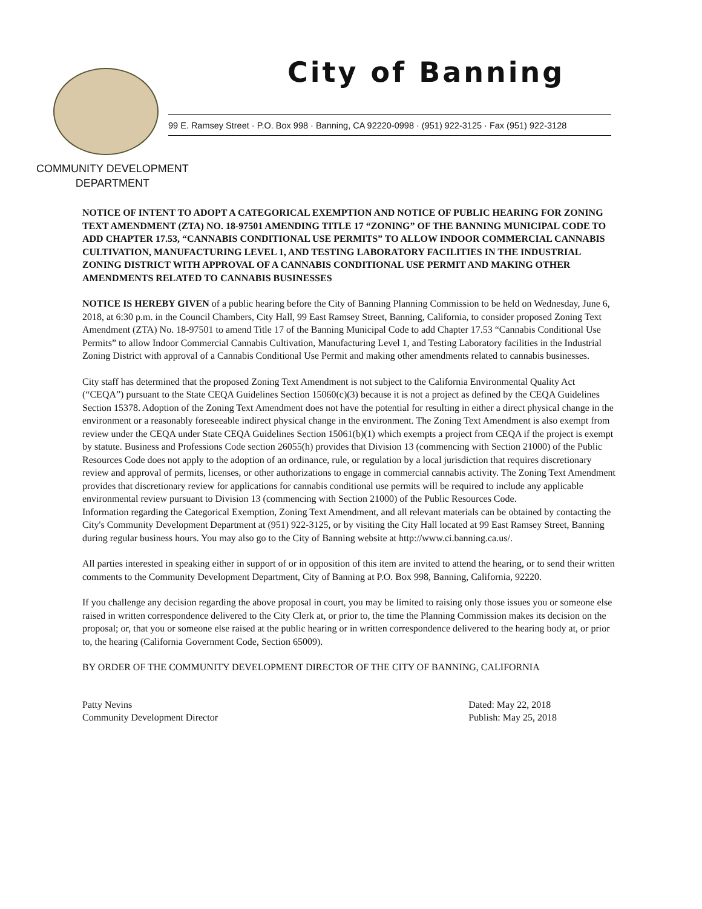City of Banning
99 E. Ramsey Street · P.O. Box 998 · Banning, CA 92220-0998 · (951) 922-3125 · Fax (951) 922-3128
COMMUNITY DEVELOPMENT
DEPARTMENT
NOTICE OF INTENT TO ADOPT A CATEGORICAL EXEMPTION AND NOTICE OF PUBLIC HEARING FOR ZONING TEXT AMENDMENT (ZTA) NO. 18-97501 AMENDING TITLE 17 “ZONING” OF THE BANNING MUNICIPAL CODE TO ADD CHAPTER 17.53, “CANNABIS CONDITIONAL USE PERMITS” TO ALLOW INDOOR COMMERCIAL CANNABIS CULTIVATION, MANUFACTURING LEVEL 1, AND TESTING LABORATORY FACILITIES IN THE INDUSTRIAL ZONING DISTRICT WITH APPROVAL OF A CANNABIS CONDITIONAL USE PERMIT AND MAKING OTHER AMENDMENTS RELATED TO CANNABIS BUSINESSES
NOTICE IS HEREBY GIVEN of a public hearing before the City of Banning Planning Commission to be held on Wednesday, June 6, 2018, at 6:30 p.m. in the Council Chambers, City Hall, 99 East Ramsey Street, Banning, California, to consider proposed Zoning Text Amendment (ZTA) No. 18-97501 to amend Title 17 of the Banning Municipal Code to add Chapter 17.53 “Cannabis Conditional Use Permits” to allow Indoor Commercial Cannabis Cultivation, Manufacturing Level 1, and Testing Laboratory facilities in the Industrial Zoning District with approval of a Cannabis Conditional Use Permit and making other amendments related to cannabis businesses.
City staff has determined that the proposed Zoning Text Amendment is not subject to the California Environmental Quality Act (“CEQA”) pursuant to the State CEQA Guidelines Section 15060(c)(3) because it is not a project as defined by the CEQA Guidelines Section 15378. Adoption of the Zoning Text Amendment does not have the potential for resulting in either a direct physical change in the environment or a reasonably foreseeable indirect physical change in the environment. The Zoning Text Amendment is also exempt from review under the CEQA under State CEQA Guidelines Section 15061(b)(1) which exempts a project from CEQA if the project is exempt by statute. Business and Professions Code section 26055(h) provides that Division 13 (commencing with Section 21000) of the Public Resources Code does not apply to the adoption of an ordinance, rule, or regulation by a local jurisdiction that requires discretionary review and approval of permits, licenses, or other authorizations to engage in commercial cannabis activity. The Zoning Text Amendment provides that discretionary review for applications for cannabis conditional use permits will be required to include any applicable environmental review pursuant to Division 13 (commencing with Section 21000) of the Public Resources Code.
Information regarding the Categorical Exemption, Zoning Text Amendment, and all relevant materials can be obtained by contacting the City's Community Development Department at (951) 922-3125, or by visiting the City Hall located at 99 East Ramsey Street, Banning during regular business hours. You may also go to the City of Banning website at http://www.ci.banning.ca.us/.
All parties interested in speaking either in support of or in opposition of this item are invited to attend the hearing, or to send their written comments to the Community Development Department, City of Banning at P.O. Box 998, Banning, California, 92220.
If you challenge any decision regarding the above proposal in court, you may be limited to raising only those issues you or someone else raised in written correspondence delivered to the City Clerk at, or prior to, the time the Planning Commission makes its decision on the proposal; or, that you or someone else raised at the public hearing or in written correspondence delivered to the hearing body at, or prior to, the hearing (California Government Code, Section 65009).
BY ORDER OF THE COMMUNITY DEVELOPMENT DIRECTOR OF THE CITY OF BANNING, CALIFORNIA
Patty Nevins
Community Development Director
Dated: May 22, 2018
Publish: May 25, 2018